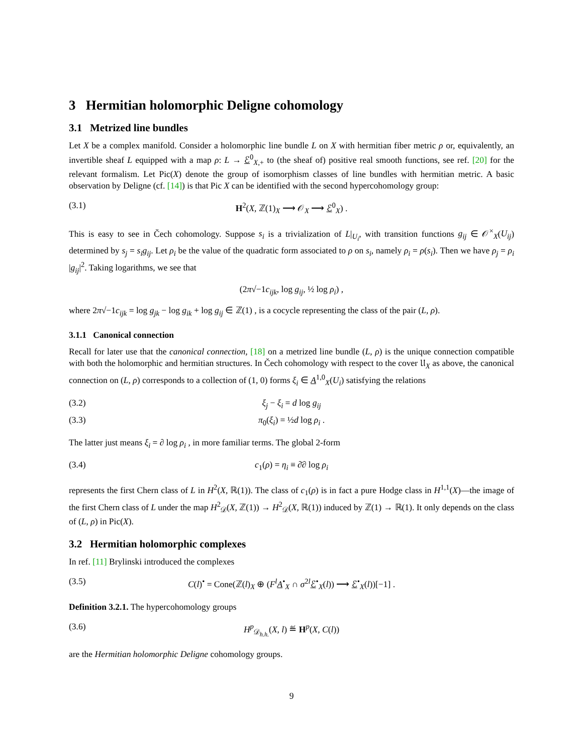3 Hermitian holomorphic Deligne cohomology
3.1 Metrized line bundles
Let X be a complex manifold. Consider a holomorphic line bundle L on X with hermitian fiber metric ρ or, equivalently, an invertible sheaf L equipped with a map ρ: L → ℰ<sup>0</sup><sub>X,+</sub> to (the sheaf of) positive real smooth functions, see ref. [20] for the relevant formalism. Let Pic(X) denote the group of isomorphism classes of line bundles with hermitian metric. A basic observation by Deligne (cf. [14]) is that Pic X can be identified with the second hypercohomology group:
(3.1) H<sup>2</sup>(X, ℤ(1)<sub>X</sub> ⟶ 𝒪<sub>X</sub> ⟶ ℰ<sup>0</sup><sub>X</sub>) .
This is easy to see in Čech cohomology. Suppose s<sub>i</sub> is a trivialization of L|<sub>U<sub>i</sub></sub>, with transition functions g<sub>ij</sub> ∈ 𝒪<sup>×</sup><sub>X</sub>(U<sub>ij</sub>) determined by s<sub>j</sub> = s<sub>i</sub>g<sub>ij</sub>. Let ρ<sub>i</sub> be the value of the quadratic form associated to ρ on s<sub>i</sub>, namely ρ<sub>i</sub> = ρ(s<sub>i</sub>). Then we have ρ<sub>j</sub> = ρ<sub>i</sub> |g<sub>ij</sub>|<sup>2</sup>. Taking logarithms, we see that
(2π√−1c<sub>ijk</sub>, log g<sub>ij</sub>, ½ log ρ<sub>i</sub>) ,
where 2π√−1c<sub>ijk</sub> = log g<sub>jk</sub> − log g<sub>ik</sub> + log g<sub>ij</sub> ∈ ℤ(1) , is a cocycle representing the class of the pair (L, ρ).
3.1.1 Canonical connection
Recall for later use that the canonical connection, [18] on a metrized line bundle (L, ρ) is the unique connection compatible with both the holomorphic and hermitian structures. In Čech cohomology with respect to the cover 𝔘<sub>X</sub> as above, the canonical connection on (L, ρ) corresponds to a collection of (1, 0) forms ξ<sub>i</sub> ∈ A<sup>1,0</sup><sub>X</sub>(U<sub>i</sub>) satisfying the relations
(3.2) ξ<sub>j</sub> − ξ<sub>i</sub> = d log g<sub>ij</sub>
(3.3) π<sub>0</sub>(ξ<sub>i</sub>) = ½d log ρ<sub>i</sub> .
The latter just means ξ<sub>i</sub> = ∂ log ρ<sub>i</sub> , in more familiar terms. The global 2-form
(3.4) c<sub>1</sub>(ρ) = η<sub>i</sub> ≡ ∂̄∂ log ρ<sub>i</sub>
represents the first Chern class of L in H<sup>2</sup>(X, ℝ(1)). The class of c<sub>1</sub>(ρ) is in fact a pure Hodge class in H<sup>1,1</sup>(X)—the image of the first Chern class of L under the map H<sup>2</sup><sub>𝒟</sub>(X, ℤ(1)) → H<sup>2</sup><sub>𝒟</sub>(X, ℝ(1)) induced by ℤ(1) → ℝ(1). It only depends on the class of (L, ρ) in Pic(X).
3.2 Hermitian holomorphic complexes
In ref. [11] Brylinski introduced the complexes
(3.5) C(l)<sup>•</sup> = Cone(ℤ(l)<sub>X</sub> ⊕ (F<sup>l</sup> A<sup>•</sup><sub>X</sub> ∩ σ<sup>2l</sup>ℰ<sup>•</sup><sub>X</sub>(l)) ⟶ ℰ<sup>•</sup><sub>X</sub>(l))[−1] .
Definition 3.2.1. The hypercohomology groups
(3.6) H<sup>p</sup><sub>𝒟<sub>h.h.</sub></sub>(X, l) ≝ H<sup>p</sup>(X, C(l))
are the Hermitian holomorphic Deligne cohomology groups.
9